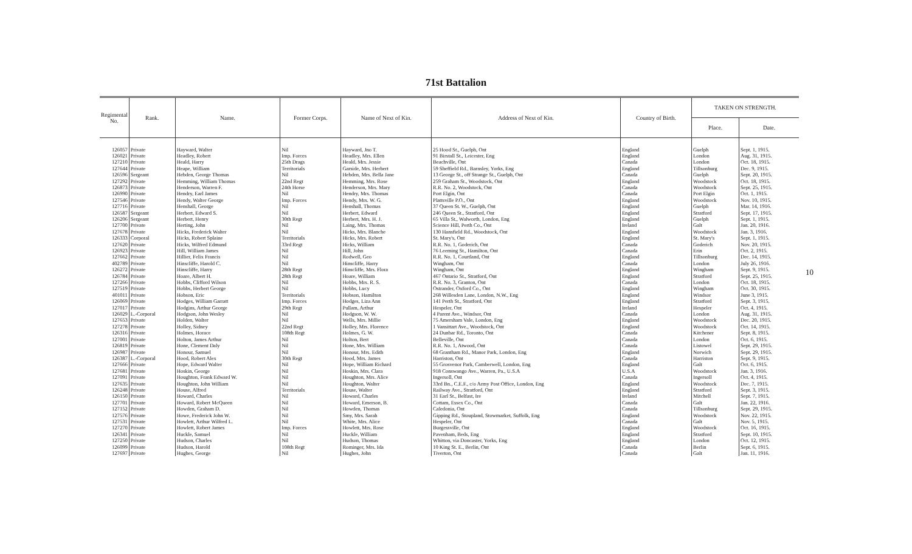71st Battalion
| Regimental No. | Rank. | Name. | Former Corps. | Name of Next of Kin. | Address of Next of Kin. | Country of Birth. | TAKEN ON STRENGTH. | |
| --- | --- | --- | --- | --- | --- | --- | --- | --- |
| | | | | | | | Place. | Date. |
| 126057 | Private | Hayward, Walter | Nil | Hayward, Jno T. | 25 Hood St., Guelph, Ont | England | Guelph | Sept. 1, 1915. |
| 126021 | Private | Headley, Robert | Imp. Forces | Headley, Mrs. Ellen | 91 Birstall St., Leicester, Eng | England | London | Aug. 31, 1915. |
| 127210 | Private | Heald, Harry | 25th Drags | Heald, Mrs. Jessie | Beachville, Ont | Canada | London | Oct. 18, 1915. |
| 127644 | Private | Heape, William | Territorials | Garside, Mrs. Herbert | 59 Sheffield Rd., Barnsley, Yorks, Eng | England | Tillsonburg | Dec. 9, 1915. |
| 126596 | Sergeant | Hebden, George Thomas | Nil | Hebden, Mrs. Bella Jane | 13 George St., off Strange St., Guelph, Ont | Canada | Guelph | Sept. 20, 1915. |
| 127292 | Private | Hemming, William Thomas | 22nd Regt | Hemming, Mrs. Rose | 259 Graham St., Woodstock, Ont | England | Woodstock | Oct. 18, 1915. |
| 126873 | Private | Henderson, Warren F. | 24th Horse | Henderson, Mrs. Mary | R.R. No. 2, Woodstock, Ont | Canada | Woodstock | Sept. 25, 1915. |
| 126990 | Private | Hendry, Earl James | Nil | Hendry, Mrs. Thomas | Port Elgin, Ont | Canada | Port Elgin | Oct. 1, 1915. |
| 127546 | Private | Hendy, Walter George | Imp. Forces | Hendy, Mrs. W. G. | Plattsville P.O., Ont | England | Woodstock | Nov. 10, 1915. |
| 127716 | Private | Henshall, George | Nil | Henshall, Thomas | 37 Queen St. W., Guelph, Ont | England | Guelph | Mar. 14, 1916. |
| 126587 | Sergeant | Herbert, Edward S. | Nil | Herbert, Edward | 246 Queen St., Stratford, Ont | England | Stratford | Sept. 17, 1915. |
| 126206 | Sergeant | Herbert, Henry | 30th Regt | Herbert, Mrs. H. J. | 65 Villa St., Walworth, London, Eng | England | Guelph | Sept. 1, 1915. |
| 127700 | Private | Herting, John | Nil | Laing, Mrs. Thomas | Science Hill, Perth Co., Ont | Ireland | Galt | Jan. 20, 1916. |
| 127678 | Private | Hicks, Frederick Walter | Nil | Hicks, Mrs. Blanche | 130 Hansfield Rd., Woodstock, Ont | England | Woodstock | Jan. 3, 1916. |
| 126333 | Corporal | Hicks, Robert Splaine | Territorials | Hicks, Mrs. Robert | St. Mary's, Ont | England | St. Mary's | Sept. 1, 1915. |
| 127620 | Private | Hicks, Wilfred Edmund | 33rd Regt | Hicks, William | R.R. No. 1, Goderich, Ont | Canada | Goderich | Nov. 20, 1915. |
| 126923 | Private | Hill, William James | Nil | Hill, John | 76 Leeming St., Hamilton, Ont | Canada | Erin | Oct. 2, 1915. |
| 127662 | Private | Hillier, Felix Francis | Nil | Rodwell, Geo | R.R. No. 1, Courtland, Ont | England | Tillsonburg | Dec. 14, 1915. |
| 402789 | Private | Hinscliffe, Harold C. | Nil | Hinscliffe, Harry | Wingham, Ont | Canada | London | July 26, 1916. |
| 126272 | Private | Hinscliffe, Harry | 28th Regt | Hinscliffe, Mrs. Flora | Wingham, Ont | England | Wingham | Sept. 9, 1915. |
| 126784 | Private | Hoare, Albert H. | 28th Regt | Hoare, William | 467 Ontario St., Stratford, Ont | England | Stratford | Sept. 25, 1915. |
| 127266 | Private | Hobbs, Clifford Wilson | Nil | Hobbs, Mrs. R. S. | R.R. No. 3, Granton, Ont | Canada | London | Oct. 18, 1915. |
| 127519 | Private | Hobbs, Herbert George | Nil | Hobbs, Lucy | Ostrander, Oxford Co., Ont | England | Wingham | Oct. 30, 1915. |
| 401011 | Private | Hobson, Eric | Territorials | Hobson, Hamilton | 268 Willesden Lane, London, N.W., Eng | England | Windsor | June 3, 1915. |
| 126069 | Private | Hodges, William Garratt | Imp. Forces | Hodges, Liza Ann | 141 Perth St., Stratford, Ont | England | Stratford | Sept. 3, 1915. |
| 127017 | Private | Hodgins, Arthur George | 29th Regt | Pullam, Arthur | Hespeler, Ont | Ireland | Hespeler | Oct. 4, 1915. |
| 126029 | L.-Corporal | Hodgson, John Wesley | Nil | Hodgson, W. W. | 4 Parent Ave., Windsor, Ont | Canada | London | Aug. 31, 1915. |
| 127653 | Private | Holden, Walter | Nil | Wells, Mrs. Millie | 75 Amersham Vale, London, Eng | England | Woodstock | Dec. 20, 1915. |
| 127278 | Private | Holley, Sidney | 22nd Regt | Holley, Mrs. Florence | 1 Vansittart Ave., Woodstock, Ont | England | Woodstock | Oct. 14, 1915. |
| 126316 | Private | Holmes, Horace | 108th Regt | Holmes, G. W. | 24 Dunbar Rd., Toronto, Ont | Canada | Kitchener | Sept. 8, 1915. |
| 127001 | Private | Holton, James Arthur | Nil | Holton, Bert | Belleville, Ont | Canada | London | Oct. 6, 1915. |
| 126819 | Private | Hone, Clement Daly | Nil | Hone, Mrs. William | R.R. No. 1, Atwood, Ont | Canada | Listowel | Sept. 29, 1915. |
| 126987 | Private | Honour, Samuel | Nil | Honour, Mrs. Edith | 68 Grantham Rd., Manor Park, London, Eng | England | Norwich | Sept. 29, 1915. |
| 126387 | L.-Corporal | Hood, Robert Alex | 30th Regt | Hood, Mrs. James | Harriston, Ont | Canada | Harriston | Sept. 9, 1915. |
| 127666 | Private | Hope, Edward Walter | Nil | Hope, William Richard | 55 Grosvenor Park, Camberwell, London, Eng | England | Galt | Oct. 6, 1915. |
| 127681 | Private | Hoskin, George | Nil | Hoskin, Mrs. Clara | 918 Conswango Ave., Warren, Pa., U.S.A | U.S.A | Woodstock | Jan. 3, 1916. |
| 127091 | Private | Houghton, Frank Edward W. | Nil | Houghton, Mrs. Alice | Ingersoll, Ont | Canada | Ingersoll | Oct. 4, 1915. |
| 127635 | Private | Houghton, John William | Nil | Houghton, Walter | 33rd Bn., C.E.F., c/o Army Post Office, London, Eng | England | Woodstock | Dec. 7, 1915. |
| 126248 | Private | House, Alfred | Territorials | House, Walter | Railway Ave., Stratford, Ont | England | Stratford | Sept. 3, 1915. |
| 126150 | Private | Howard, Charles | Nil | Howard, Charles | 31 Earl St., Belfast, Ire | Ireland | Mitchell | Sept. 7, 1915. |
| 127701 | Private | Howard, Robert McQueen | Nil | Howard, Emerson, B. | Cottam, Essex Co., Ont | Canada | Galt | Jan. 22, 1916. |
| 127152 | Private | Howden, Graham D. | Nil | Howden, Thomas | Caledonia, Ont | Canada | Tillsonburg | Sept. 29, 1915. |
| 127576 | Private | Howe, Frederick John W. | Nil | Smy, Mrs. Sarah | Gipping Rd., Stoupland, Stowmarket, Suffolk, Eng | England | Woodstock | Nov. 22, 1915. |
| 127531 | Private | Howlett, Arthur Wilfred L. | Nil | White, Mrs. Alice | Hespeler, Ont | Canada | Galt | Nov. 5, 1915. |
| 127270 | Private | Howlett, Robert James | Imp. Forces | Howlett, Mrs. Rose | Burgessville, Ont | England | Woodstock | Oct. 16, 1915. |
| 126341 | Private | Huckle, Samuel | Nil | Huckle, William | Pavenham, Beds, Eng | England | Stratford | Sept. 10, 1915. |
| 127250 | Private | Hudson, Charles | Nil | Hudson, Thomas | Whitton, via Doncaster, Yorks, Eng | England | London | Oct. 12, 1915. |
| 126099 | Private | Hudson, Harold | 108th Regt | Rominger, Mrs. Ida | 10 King St. E., Berlin, Ont | Canada | Berlin | Sept. 6, 1915. |
| 127697 | Private | Hughes, George | Nil | Hughes, John | Tiverton, Ont | Canada | Galt | Jan. 11, 1916. |
10